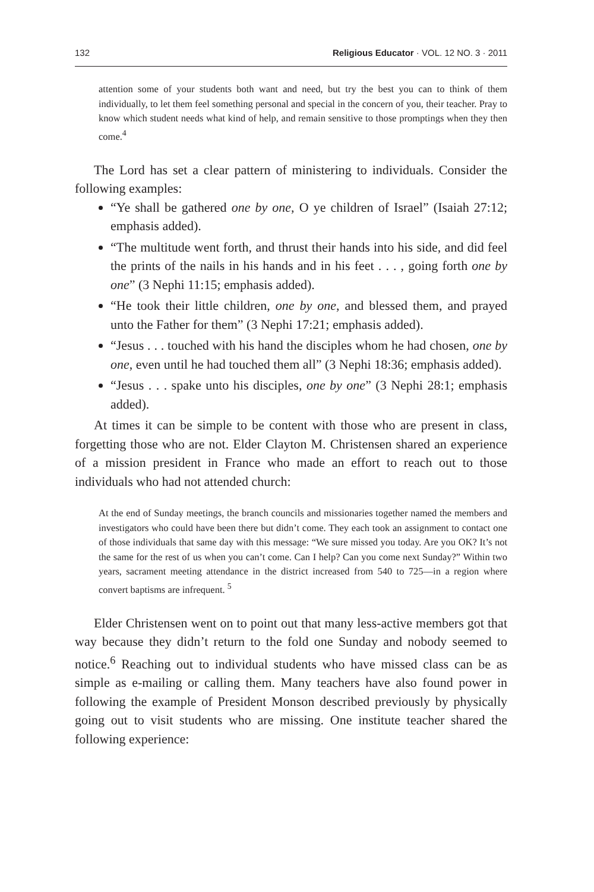132 Religious Educator · VOL. 12 NO. 3 · 2011
attention some of your students both want and need, but try the best you can to think of them individually, to let them feel something personal and special in the concern of you, their teacher. Pray to know which student needs what kind of help, and remain sensitive to those promptings when they then come.<sup>4</sup>
The Lord has set a clear pattern of ministering to individuals. Consider the following examples:
“Ye shall be gathered one by one, O ye children of Israel” (Isaiah 27:12; emphasis added).
“The multitude went forth, and thrust their hands into his side, and did feel the prints of the nails in his hands and in his feet . . . , going forth one by one” (3 Nephi 11:15; emphasis added).
“He took their little children, one by one, and blessed them, and prayed unto the Father for them” (3 Nephi 17:21; emphasis added).
“Jesus . . . touched with his hand the disciples whom he had chosen, one by one, even until he had touched them all” (3 Nephi 18:36; emphasis added).
“Jesus . . . spake unto his disciples, one by one” (3 Nephi 28:1; emphasis added).
At times it can be simple to be content with those who are present in class, forgetting those who are not. Elder Clayton M. Christensen shared an experience of a mission president in France who made an effort to reach out to those individuals who had not attended church:
At the end of Sunday meetings, the branch councils and missionaries together named the members and investigators who could have been there but didn’t come. They each took an assignment to contact one of those individuals that same day with this message: “We sure missed you today. Are you OK? It’s not the same for the rest of us when you can’t come. Can I help? Can you come next Sunday?” Within two years, sacrament meeting attendance in the district increased from 540 to 725—in a region where convert baptisms are infrequent. <sup>5</sup>
Elder Christensen went on to point out that many less-active members got that way because they didn’t return to the fold one Sunday and nobody seemed to notice.<sup>6</sup> Reaching out to individual students who have missed class can be as simple as e-mailing or calling them. Many teachers have also found power in following the example of President Monson described previously by physically going out to visit students who are missing. One institute teacher shared the following experience: